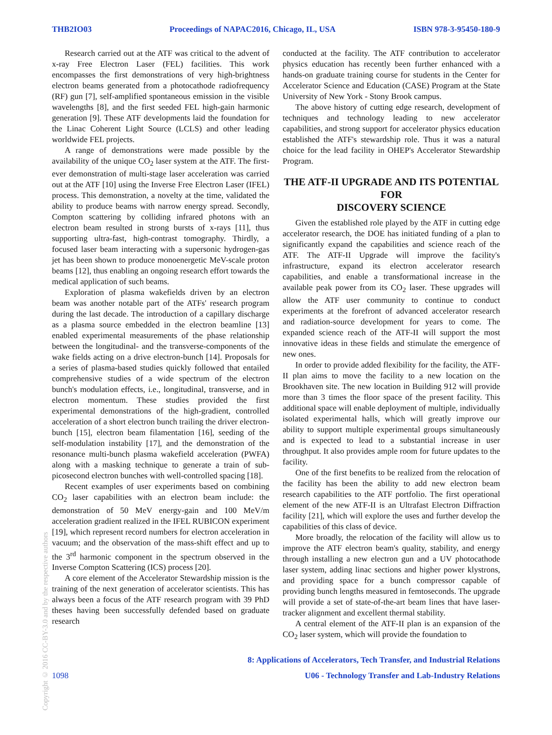THB2IO03 Proceedings of NAPAC2016, Chicago, IL, USA ISBN 978-3-95450-180-9
Research carried out at the ATF was critical to the advent of x-ray Free Electron Laser (FEL) facilities. This work encompasses the first demonstrations of very high-brightness electron beams generated from a photocathode radiofrequency (RF) gun [7], self-amplified spontaneous emission in the visible wavelengths [8], and the first seeded FEL high-gain harmonic generation [9]. These ATF developments laid the foundation for the Linac Coherent Light Source (LCLS) and other leading worldwide FEL projects.
A range of demonstrations were made possible by the availability of the unique CO<sub>2</sub> laser system at the ATF. The first-ever demonstration of multi-stage laser acceleration was carried out at the ATF [10] using the Inverse Free Electron Laser (IFEL) process. This demonstration, a novelty at the time, validated the ability to produce beams with narrow energy spread. Secondly, Compton scattering by colliding infrared photons with an electron beam resulted in strong bursts of x-rays [11], thus supporting ultra-fast, high-contrast tomography. Thirdly, a focused laser beam interacting with a supersonic hydrogen-gas jet has been shown to produce monoenergetic MeV-scale proton beams [12], thus enabling an ongoing research effort towards the medical application of such beams.
Exploration of plasma wakefields driven by an electron beam was another notable part of the ATFs' research program during the last decade. The introduction of a capillary discharge as a plasma source embedded in the electron beamline [13] enabled experimental measurements of the phase relationship between the longitudinal- and the transverse-components of the wake fields acting on a drive electron-bunch [14]. Proposals for a series of plasma-based studies quickly followed that entailed comprehensive studies of a wide spectrum of the electron bunch's modulation effects, i.e., longitudinal, transverse, and in electron momentum. These studies provided the first experimental demonstrations of the high-gradient, controlled acceleration of a short electron bunch trailing the driver electron-bunch [15], electron beam filamentation [16], seeding of the self-modulation instability [17], and the demonstration of the resonance multi-bunch plasma wakefield acceleration (PWFA) along with a masking technique to generate a train of sub-picosecond electron bunches with well-controlled spacing [18].
Recent examples of user experiments based on combining CO<sub>2</sub> laser capabilities with an electron beam include: the demonstration of 50 MeV energy-gain and 100 MeV/m acceleration gradient realized in the IFEL RUBICON experiment [19], which represent record numbers for electron acceleration in vacuum; and the observation of the mass-shift effect and up to the 3<sup>rd</sup> harmonic component in the spectrum observed in the Inverse Compton Scattering (ICS) process [20].
A core element of the Accelerator Stewardship mission is the training of the next generation of accelerator scientists. This has always been a focus of the ATF research program with 39 PhD theses having been successfully defended based on graduate research
conducted at the facility. The ATF contribution to accelerator physics education has recently been further enhanced with a hands-on graduate training course for students in the Center for Accelerator Science and Education (CASE) Program at the State University of New York - Stony Brook campus.
The above history of cutting edge research, development of techniques and technology leading to new accelerator capabilities, and strong support for accelerator physics education established the ATF's stewardship role. Thus it was a natural choice for the lead facility in OHEP's Accelerator Stewardship Program.
THE ATF-II UPGRADE AND ITS POTENTIAL FOR
DISCOVERY SCIENCE
Given the established role played by the ATF in cutting edge accelerator research, the DOE has initiated funding of a plan to significantly expand the capabilities and science reach of the ATF. The ATF-II Upgrade will improve the facility's infrastructure, expand its electron accelerator research capabilities, and enable a transformational increase in the available peak power from its CO<sub>2</sub> laser. These upgrades will allow the ATF user community to continue to conduct experiments at the forefront of advanced accelerator research and radiation-source development for years to come. The expanded science reach of the ATF-II will support the most innovative ideas in these fields and stimulate the emergence of new ones.
In order to provide added flexibility for the facility, the ATF-II plan aims to move the facility to a new location on the Brookhaven site. The new location in Building 912 will provide more than 3 times the floor space of the present facility. This additional space will enable deployment of multiple, individually isolated experimental halls, which will greatly improve our ability to support multiple experimental groups simultaneously and is expected to lead to a substantial increase in user throughput. It also provides ample room for future updates to the facility.
One of the first benefits to be realized from the relocation of the facility has been the ability to add new electron beam research capabilities to the ATF portfolio. The first operational element of the new ATF-II is an Ultrafast Electron Diffraction facility [21], which will explore the uses and further develop the capabilities of this class of device.
More broadly, the relocation of the facility will allow us to improve the ATF electron beam's quality, stability, and energy through installing a new electron gun and a UV photocathode laser system, adding linac sections and higher power klystrons, and providing space for a bunch compressor capable of providing bunch lengths measured in femtoseconds. The upgrade will provide a set of state-of-the-art beam lines that have laser-tracker alignment and excellent thermal stability.
A central element of the ATF-II plan is an expansion of the CO<sub>2</sub> laser system, which will provide the foundation to
Copyright © 2016 CC-BY-3.0 and by the respective authors
8: Applications of Accelerators, Tech Transfer, and Industrial Relations
1098 U06 - Technology Transfer and Lab-Industry Relations